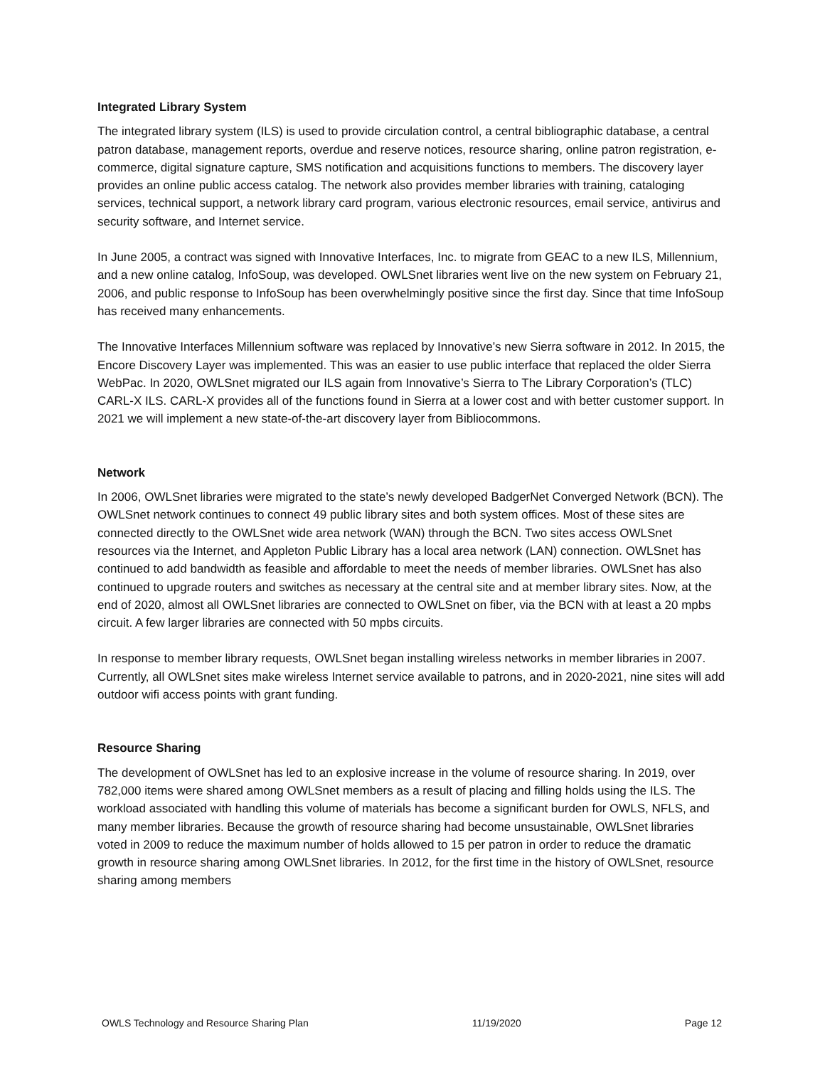Integrated Library System
The integrated library system (ILS) is used to provide circulation control, a central bibliographic database, a central patron database, management reports, overdue and reserve notices, resource sharing, online patron registration, e-commerce, digital signature capture, SMS notification and acquisitions functions to members. The discovery layer provides an online public access catalog. The network also provides member libraries with training, cataloging services, technical support, a network library card program, various electronic resources, email service, antivirus and security software, and Internet service.
In June 2005, a contract was signed with Innovative Interfaces, Inc. to migrate from GEAC to a new ILS, Millennium, and a new online catalog, InfoSoup, was developed. OWLSnet libraries went live on the new system on February 21, 2006, and public response to InfoSoup has been overwhelmingly positive since the first day. Since that time InfoSoup has received many enhancements.
The Innovative Interfaces Millennium software was replaced by Innovative’s new Sierra software in 2012. In 2015, the Encore Discovery Layer was implemented. This was an easier to use public interface that replaced the older Sierra WebPac. In 2020, OWLSnet migrated our ILS again from Innovative’s Sierra to The Library Corporation’s (TLC) CARL-X ILS. CARL-X provides all of the functions found in Sierra at a lower cost and with better customer support. In 2021 we will implement a new state-of-the-art discovery layer from Bibliocommons.
Network
In 2006, OWLSnet libraries were migrated to the state’s newly developed BadgerNet Converged Network (BCN). The OWLSnet network continues to connect 49 public library sites and both system offices. Most of these sites are connected directly to the OWLSnet wide area network (WAN) through the BCN. Two sites access OWLSnet resources via the Internet, and Appleton Public Library has a local area network (LAN) connection. OWLSnet has continued to add bandwidth as feasible and affordable to meet the needs of member libraries. OWLSnet has also continued to upgrade routers and switches as necessary at the central site and at member library sites. Now, at the end of 2020, almost all OWLSnet libraries are connected to OWLSnet on fiber, via the BCN with at least a 20 mpbs circuit. A few larger libraries are connected with 50 mpbs circuits.
In response to member library requests, OWLSnet began installing wireless networks in member libraries in 2007. Currently, all OWLSnet sites make wireless Internet service available to patrons, and in 2020-2021, nine sites will add outdoor wifi access points with grant funding.
Resource Sharing
The development of OWLSnet has led to an explosive increase in the volume of resource sharing. In 2019, over 782,000 items were shared among OWLSnet members as a result of placing and filling holds using the ILS. The workload associated with handling this volume of materials has become a significant burden for OWLS, NFLS, and many member libraries. Because the growth of resource sharing had become unsustainable, OWLSnet libraries voted in 2009 to reduce the maximum number of holds allowed to 15 per patron in order to reduce the dramatic growth in resource sharing among OWLSnet libraries. In 2012, for the first time in the history of OWLSnet, resource sharing among members
OWLS Technology and Resource Sharing Plan 11/19/2020 Page 12